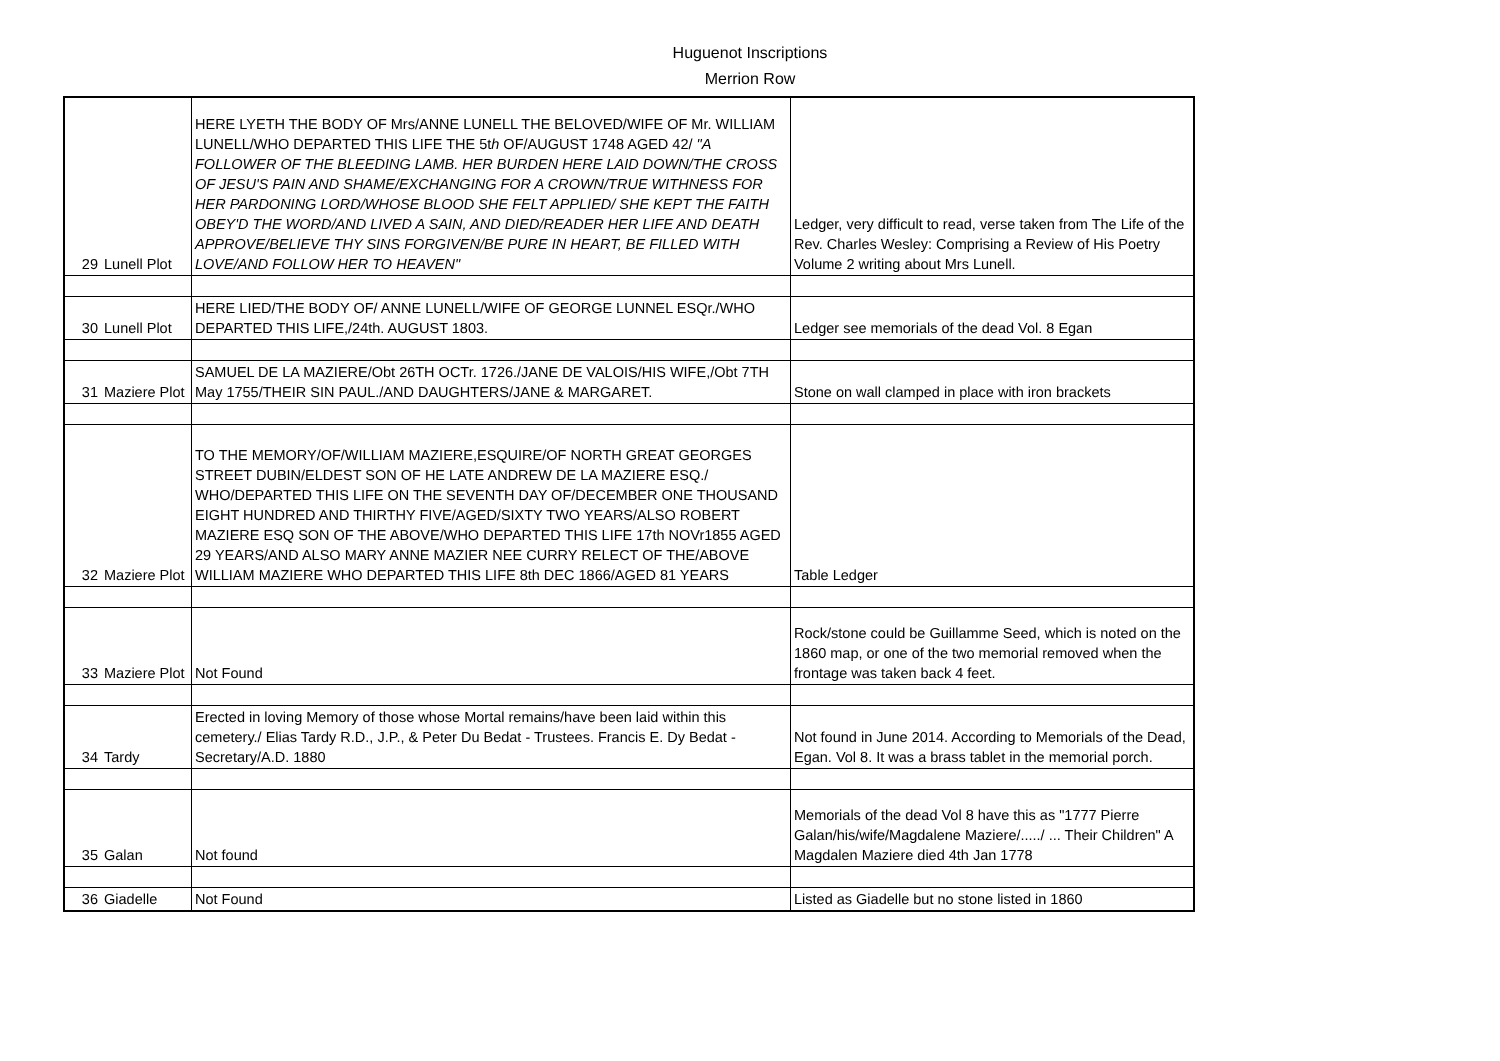Huguenot Inscriptions
Merrion Row
| 29 | Lunell Plot | HERE LYETH THE BODY OF Mrs/ANNE LUNELL THE BELOVED/WIFE OF Mr. WILLIAM LUNELL/WHO DEPARTED THIS LIFE THE 5t h OF/AUGUST 1748 AGED 42/ "A FOLLOWER OF THE BLEEDING LAMB. HER BURDEN HERE LAID DOWN/THE CROSS OF JESU'S PAIN AND SHAME/EXCHANGING FOR A CROWN/TRUE WITHNESS FOR HER PARDONING LORD/WHOSE BLOOD SHE FELT APPLIED/ SHE KEPT THE FAITH OBEY'D THE WORD/AND LIVED A SAIN, AND DIED/READER HER LIFE AND DEATH APPROVE/BELIEVE THY SINS FORGIVEN/BE PURE IN HEART, BE FILLED WITH LOVE/AND FOLLOW HER TO HEAVEN" | Ledger, very difficult to read, verse taken from The Life of the Rev. Charles Wesley: Comprising a Review of His Poetry Volume 2 writing about Mrs Lunell. |
| 30 | Lunell Plot | HERE LIED/THE BODY OF/ ANNE LUNELL/WIFE OF GEORGE LUNNEL ESQr./WHO DEPARTED THIS LIFE,/24th. AUGUST 1803. | Ledger see memorials of the dead Vol. 8 Egan |
| 31 | Maziere Plot | SAMUEL DE LA MAZIERE/Obt 26TH OCTr. 1726./JANE DE VALOIS/HIS WIFE,/Obt 7TH May 1755/THEIR SIN PAUL./AND DAUGHTERS/JANE & MARGARET. | Stone on wall clamped in place with iron brackets |
| 32 | Maziere Plot | TO THE MEMORY/OF/WILLIAM MAZIERE,ESQUIRE/OF NORTH GREAT GEORGES STREET DUBIN/ELDEST SON OF HE LATE ANDREW DE LA MAZIERE ESQ./ WHO/DEPARTED THIS LIFE ON THE SEVENTH DAY OF/DECEMBER ONE THOUSAND EIGHT HUNDRED AND THIRTHY FIVE/AGED/SIXTY TWO YEARS/ALSO ROBERT MAZIERE ESQ SON OF THE ABOVE/WHO DEPARTED THIS LIFE 17th NOVr1855 AGED 29 YEARS/AND ALSO MARY ANNE MAZIER NEE CURRY RELECT OF THE/ABOVE WILLIAM MAZIERE WHO DEPARTED THIS LIFE 8th DEC 1866/AGED 81 YEARS | Table Ledger |
| 33 | Maziere Plot | Not Found | Rock/stone could be Guillamme Seed, which is noted on the 1860 map, or one of the two memorial removed when the frontage was taken back 4 feet. |
| 34 | Tardy | Erected in loving Memory of those whose Mortal remains/have been laid within this cemetery./ Elias Tardy R.D., J.P., & Peter Du Bedat - Trustees. Francis E. Dy Bedat - Secretary/A.D. 1880 | Not found in June 2014. According to Memorials of the Dead, Egan. Vol 8. It was a brass tablet in the memorial porch. |
| 35 | Galan | Not found | Memorials of the dead Vol 8 have this as "1777 Pierre Galan/his/wife/Magdalene Maziere/...../ ... Their Children" A Magdalen Maziere died 4th Jan 1778 |
| 36 | Giadelle | Not Found | Listed as Giadelle but no stone listed in 1860 |